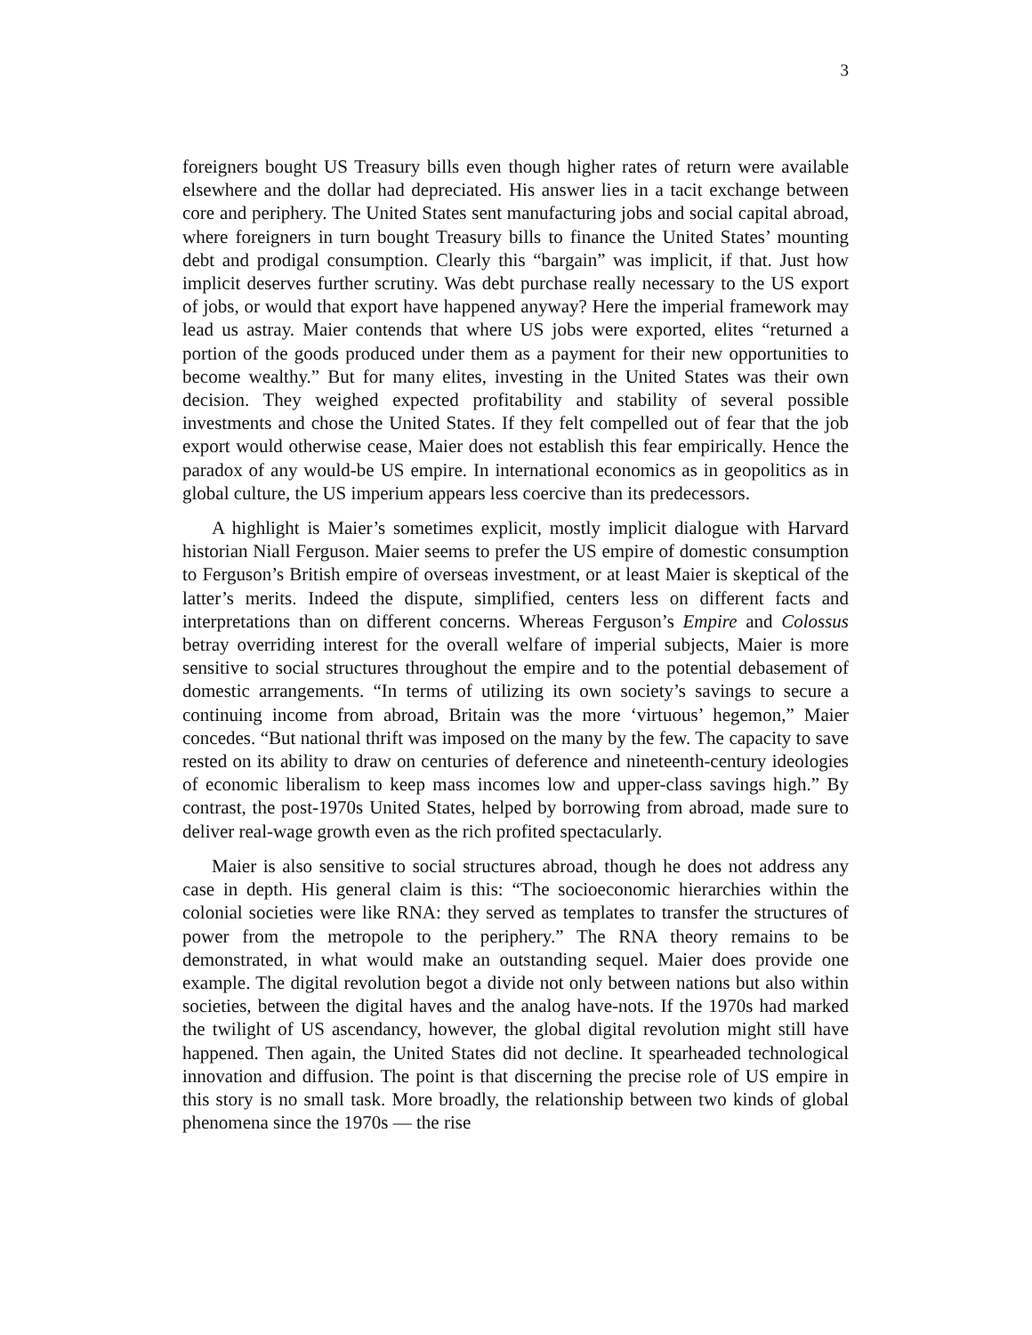3
foreigners bought US Treasury bills even though higher rates of return were available elsewhere and the dollar had depreciated. His answer lies in a tacit exchange between core and periphery. The United States sent manufacturing jobs and social capital abroad, where foreigners in turn bought Treasury bills to finance the United States’ mounting debt and prodigal consumption. Clearly this “bargain” was implicit, if that. Just how implicit deserves further scrutiny. Was debt purchase really necessary to the US export of jobs, or would that export have happened anyway? Here the imperial framework may lead us astray. Maier contends that where US jobs were exported, elites “returned a portion of the goods produced under them as a payment for their new opportunities to become wealthy.” But for many elites, investing in the United States was their own decision. They weighed expected profitability and stability of several possible investments and chose the United States. If they felt compelled out of fear that the job export would otherwise cease, Maier does not establish this fear empirically. Hence the paradox of any would-be US empire. In international economics as in geopolitics as in global culture, the US imperium appears less coercive than its predecessors.
A highlight is Maier’s sometimes explicit, mostly implicit dialogue with Harvard historian Niall Ferguson. Maier seems to prefer the US empire of domestic consumption to Ferguson’s British empire of overseas investment, or at least Maier is skeptical of the latter’s merits. Indeed the dispute, simplified, centers less on different facts and interpretations than on different concerns. Whereas Ferguson’s Empire and Colossus betray overriding interest for the overall welfare of imperial subjects, Maier is more sensitive to social structures throughout the empire and to the potential debasement of domestic arrangements. “In terms of utilizing its own society’s savings to secure a continuing income from abroad, Britain was the more ‘virtuous’ hegemon,” Maier concedes. “But national thrift was imposed on the many by the few. The capacity to save rested on its ability to draw on centuries of deference and nineteenth-century ideologies of economic liberalism to keep mass incomes low and upper-class savings high.” By contrast, the post-1970s United States, helped by borrowing from abroad, made sure to deliver real-wage growth even as the rich profited spectacularly.
Maier is also sensitive to social structures abroad, though he does not address any case in depth. His general claim is this: “The socioeconomic hierarchies within the colonial societies were like RNA: they served as templates to transfer the structures of power from the metropole to the periphery.” The RNA theory remains to be demonstrated, in what would make an outstanding sequel. Maier does provide one example. The digital revolution begot a divide not only between nations but also within societies, between the digital haves and the analog have-nots. If the 1970s had marked the twilight of US ascendancy, however, the global digital revolution might still have happened. Then again, the United States did not decline. It spearheaded technological innovation and diffusion. The point is that discerning the precise role of US empire in this story is no small task. More broadly, the relationship between two kinds of global phenomena since the 1970s — the rise